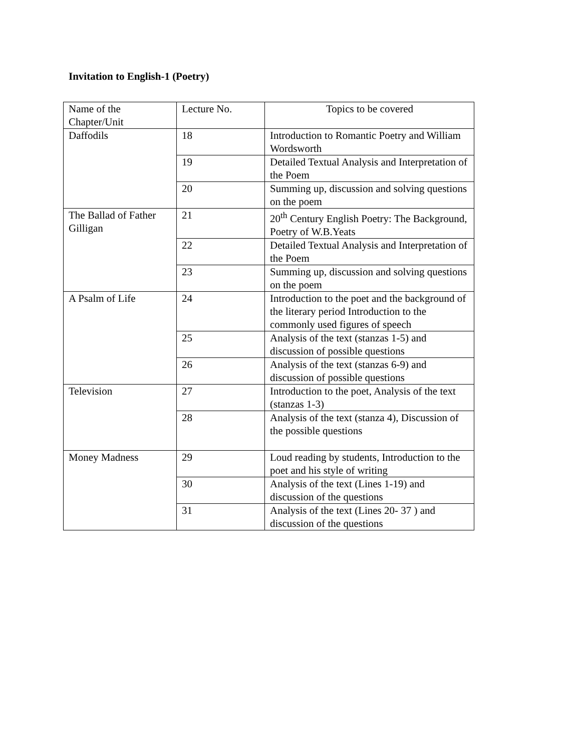Invitation to English-1 (Poetry)
| Name of the Chapter/Unit | Lecture No. | Topics to be covered |
| Daffodils | 18 | Introduction to Romantic Poetry and William Wordsworth |
| | 19 | Detailed Textual Analysis and Interpretation of the Poem |
| | 20 | Summing up, discussion and solving questions on the poem |
| The Ballad of Father Gilligan | 21 | 20<sup>th</sup> Century English Poetry: The Background, Poetry of W.B.Yeats |
| | 22 | Detailed Textual Analysis and Interpretation of the Poem |
| | 23 | Summing up, discussion and solving questions on the poem |
| A Psalm of Life | 24 | Introduction to the poet and the background of the literary period Introduction to the commonly used figures of speech |
| | 25 | Analysis of the text (stanzas 1-5) and discussion of possible questions |
| | 26 | Analysis of the text (stanzas 6-9) and discussion of possible questions |
| Television | 27 | Introduction to the poet, Analysis of the text (stanzas 1-3) |
| | 28 | Analysis of the text (stanza 4), Discussion of the possible questions |
| Money Madness | 29 | Loud reading by students, Introduction to the poet and his style of writing |
| | 30 | Analysis of the text (Lines 1-19) and discussion of the questions |
| | 31 | Analysis of the text (Lines 20- 37 ) and discussion of the questions |